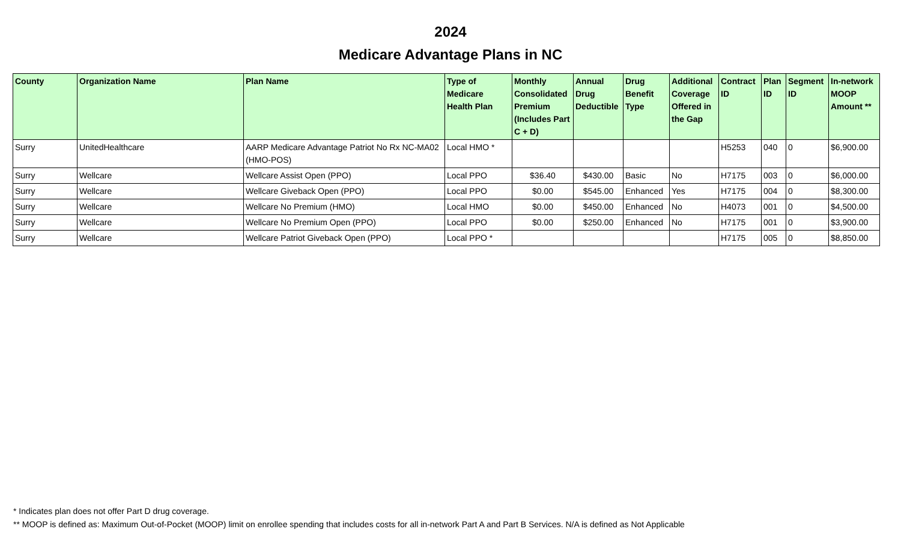2024
Medicare Advantage Plans in NC
| County | Organization Name | Plan Name | Type of Medicare Health Plan | Monthly Consolidated Premium (Includes Part C + D) | Annual Drug Deductible | Drug Benefit Type | Additional Coverage Offered in the Gap | Contract ID | Plan ID | Segment ID | In-network MOOP Amount ** |
| --- | --- | --- | --- | --- | --- | --- | --- | --- | --- | --- | --- |
| Surry | UnitedHealthcare | AARP Medicare Advantage Patriot No Rx NC-MA02 (HMO-POS) | Local HMO * | | | | | H5253 | 040 | 0 | $6,900.00 |
| Surry | Wellcare | Wellcare Assist Open (PPO) | Local PPO | $36.40 | $430.00 | Basic | No | H7175 | 003 | 0 | $6,000.00 |
| Surry | Wellcare | Wellcare Giveback Open (PPO) | Local PPO | $0.00 | $545.00 | Enhanced | Yes | H7175 | 004 | 0 | $8,300.00 |
| Surry | Wellcare | Wellcare No Premium (HMO) | Local HMO | $0.00 | $450.00 | Enhanced | No | H4073 | 001 | 0 | $4,500.00 |
| Surry | Wellcare | Wellcare No Premium Open (PPO) | Local PPO | $0.00 | $250.00 | Enhanced | No | H7175 | 001 | 0 | $3,900.00 |
| Surry | Wellcare | Wellcare Patriot Giveback Open (PPO) | Local PPO * | | | | | H7175 | 005 | 0 | $8,850.00 |
* Indicates plan does not offer Part D drug coverage.
** MOOP is defined as: Maximum Out-of-Pocket (MOOP) limit on enrollee spending that includes costs for all in-network Part A and Part B Services. N/A is defined as Not Applicable